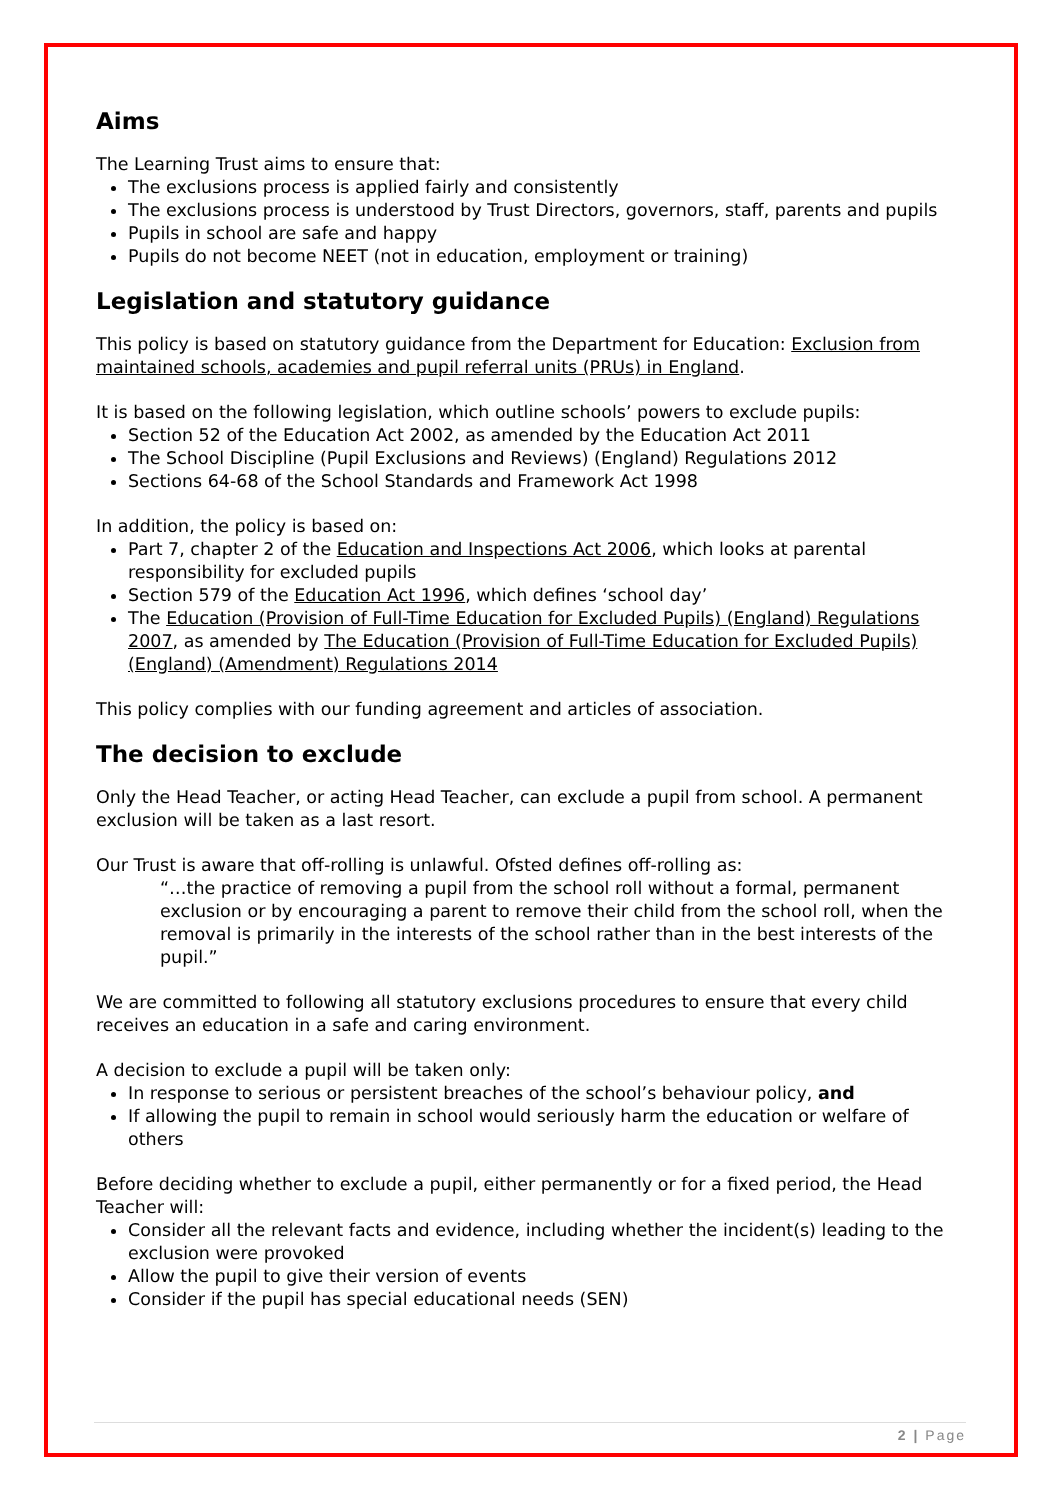Aims
The Learning Trust aims to ensure that:
The exclusions process is applied fairly and consistently
The exclusions process is understood by Trust Directors, governors, staff, parents and pupils
Pupils in school are safe and happy
Pupils do not become NEET (not in education, employment or training)
Legislation and statutory guidance
This policy is based on statutory guidance from the Department for Education: Exclusion from maintained schools, academies and pupil referral units (PRUs) in England.
It is based on the following legislation, which outline schools’ powers to exclude pupils:
Section 52 of the Education Act 2002, as amended by the Education Act 2011
The School Discipline (Pupil Exclusions and Reviews) (England) Regulations 2012
Sections 64-68 of the School Standards and Framework Act 1998
In addition, the policy is based on:
Part 7, chapter 2 of the Education and Inspections Act 2006, which looks at parental responsibility for excluded pupils
Section 579 of the Education Act 1996, which defines ‘school day’
The Education (Provision of Full-Time Education for Excluded Pupils) (England) Regulations 2007, as amended by The Education (Provision of Full-Time Education for Excluded Pupils) (England) (Amendment) Regulations 2014
This policy complies with our funding agreement and articles of association.
The decision to exclude
Only the Head Teacher, or acting Head Teacher, can exclude a pupil from school. A permanent exclusion will be taken as a last resort.
Our Trust is aware that off-rolling is unlawful. Ofsted defines off-rolling as:
“…the practice of removing a pupil from the school roll without a formal, permanent exclusion or by encouraging a parent to remove their child from the school roll, when the removal is primarily in the interests of the school rather than in the best interests of the pupil.”
We are committed to following all statutory exclusions procedures to ensure that every child receives an education in a safe and caring environment.
A decision to exclude a pupil will be taken only:
In response to serious or persistent breaches of the school’s behaviour policy, and
If allowing the pupil to remain in school would seriously harm the education or welfare of others
Before deciding whether to exclude a pupil, either permanently or for a fixed period, the Head Teacher will:
Consider all the relevant facts and evidence, including whether the incident(s) leading to the exclusion were provoked
Allow the pupil to give their version of events
Consider if the pupil has special educational needs (SEN)
2 | Page